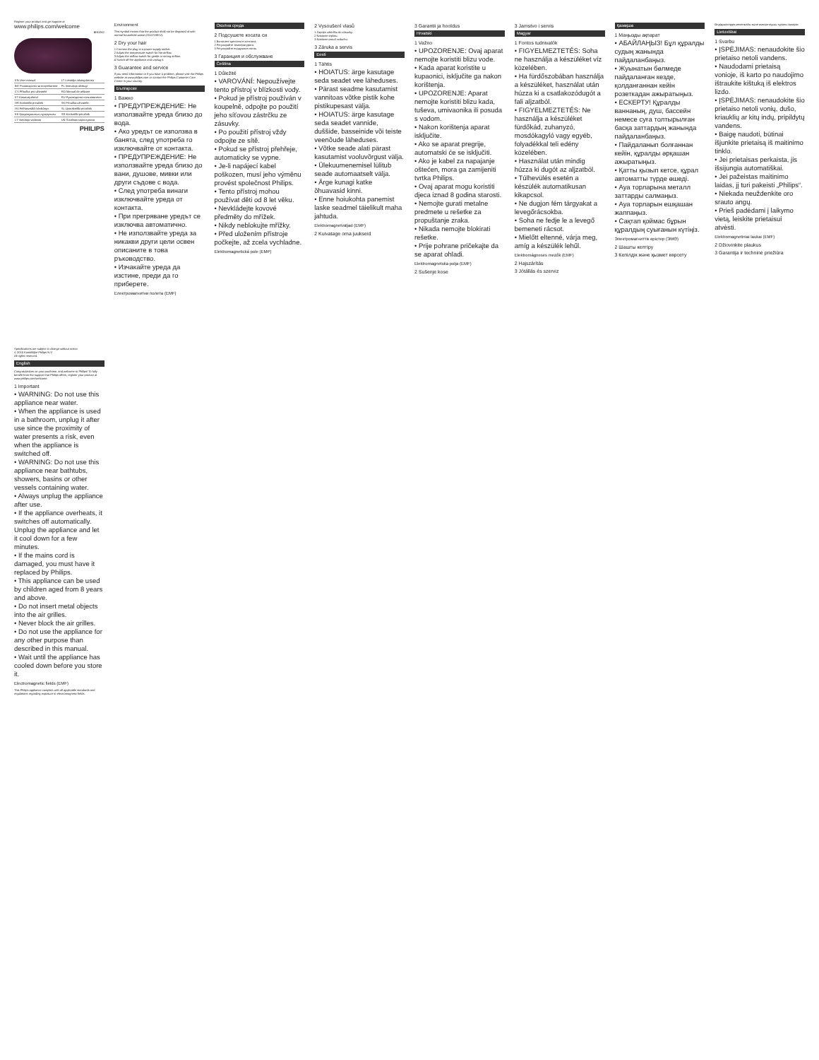Register your product and get support at
www.philips.com/welcome
BHD282
| EN User manual | LT Lietotāja rokasgrāmata |
| BG Ръководство за потребителя | PL Instrukcja obsługi |
| CS Příručka pro uživatele | RO Manual de utilizare |
| ET Kasutusjuhend | RU Руководство пользователя |
| HR Korisnički priručnik | SK Príručka užívateľa |
| HU Felhasználói kézikönyv | SL Uporabniški priročnik |
| KK Қолданушының нұсқаулығы | SR Korisnički priručnik |
| LT Vartotojo vadovas | UK Посібник користувача |
PHILIPS
Specifications are subject to change without notice
© 2015 Koninklijke Philips N.V.
All rights reserved.
English
Congratulations on your purchase, and welcome to Philips! To fully benefit from the support that Philips offers, register your product at www.philips.com/welcome.
1 Important
• WARNING: Do not use this appliance near water.
• When the appliance is used in a bathroom, unplug it after use since the proximity of water presents a risk, even when the appliance is switched off.
• WARNING: Do not use this appliance near bathtubs, showers, basins or other vessels containing water.
• Always unplug the appliance after use.
• If the appliance overheats, it switches off automatically. Unplug the appliance and let it cool down for a few minutes.
• If the mains cord is damaged, you must have it replaced by Philips.
• This appliance can be used by children aged from 8 years and above.
• Do not insert metal objects into the air grilles.
• Never block the air grilles.
• Do not use the appliance for any other purpose than described in this manual.
• Wait until the appliance has cooled down before you store it.
Electromagnetic fields (EMF)
This Philips appliance complies with all applicable standards and regulations regarding exposure to electromagnetic fields.
Environment
This symbol means that the product shall not be disposed of with normal household waste (2012/19/EU).
2 Dry your hair
1 Connect the plug to a power supply socket.
2 Adjust the temperature switch for hot airflow.
3 Adjust the airflow switch for gentle or strong airflow.
4 Switch off the appliance and unplug it.
3 Guarantee and service
If you need information or if you have a problem, please visit the Philips website at www.philips.com or contact the Philips Customer Care Center in your country.
Български
1 Важно
• ПРЕДУПРЕЖДЕНИЕ: Не използвайте уреда близо до вода.
• Ако уредът се използва в банята, след употреба го изключвайте от контакта.
• ПРЕДУПРЕЖДЕНИЕ: Не използвайте уреда близо до вани, душове, мивки или други съдове с вода.
• След употреба винаги изключвайте уреда от контакта.
• При прегряване уредът се изключва автоматично.
• Не използвайте уреда за никакви други цели освен описаните в това ръководство.
• Изчакайте уреда да изстине, преди да го приберете.
Електромагнитни полета (EMF)
Околна среда
2 Подсушете косата си
1 Включете щепсела в контакта.
2 Регулирайте температурата.
3 Регулирайте въздушния поток.
3 Гаранция и обслужване
Čeština
1 Důležité
• VAROVÁNÍ: Nepoužívejte tento přístroj v blízkosti vody.
• Pokud je přístroj používán v koupelně, odpojte po použití jeho síťovou zástrčku ze zásuvky.
• Po použití přístroj vždy odpojte ze sítě.
• Pokud se přístroj přehřeje, automaticky se vypne.
• Je-li napájecí kabel poškozen, musí jeho výměnu provést společnost Philips.
• Tento přístroj mohou používat děti od 8 let věku.
• Nevkládejte kovové předměty do mřížek.
• Nikdy neblokujte mřížky.
• Před uložením přístroje počkejte, až zcela vychladne.
Elektromagnetická pole (EMP)
2 Vysoušení vlasů
1 Zapojte zástrčku do zásuvky.
2 Nastavte teplotu.
3 Nastavte proud vzduchu.
3 Záruka a servis
Eesti
1 Tähtis
• HOIATUS: ärge kasutage seda seadet vee läheduses.
• Pärast seadme kasutamist vannitoas võtke pistik kohe pistikupesast välja.
• HOIATUS: ärge kasutage seda seadet vannide, duššide, basseinide või teiste veenõude läheduses.
• Võtke seade alati pärast kasutamist vooluvõrgust välja.
• Ülekuumenemisel lülitub seade automaatselt välja.
• Ärge kunagi katke õhuavasid kinni.
• Enne hoiukohta panemist laske seadmel täielikult maha jahtuda.
Elektromagnetväljad (EMF)
2 Kuivatage oma juukseid
3 Garantii ja hooldus
Hrvatski
1 Važno
• UPOZORENJE: Ovaj aparat nemojte koristiti blizu vode.
• Kada aparat koristite u kupaonici, isključite ga nakon korištenja.
• UPOZORENJE: Aparat nemojte koristiti blizu kada, tuševa, umivaonika ili posuda s vodom.
• Nakon korištenja aparat isključite.
• Ako se aparat pregrije, automatski će se isključiti.
• Ako je kabel za napajanje oštećen, mora ga zamijeniti tvrtka Philips.
• Ovaj aparat mogu koristiti djeca iznad 8 godina starosti.
• Nemojte gurati metalne predmete u rešetke za propuštanje zraka.
• Nikada nemojte blokirati rešetke.
• Prije pohrane pričekajte da se aparat ohladi.
Elektromagnetska polja (EMF)
2 Sušenje kose
3 Jamstvo i servis
Magyar
1 Fontos tudnivalók
• FIGYELMEZTETÉS: Soha ne használja a készüléket víz közelében.
• Ha fürdőszobában használja a készüléket, használat után húzza ki a csatlakozódugót a fali aljzatból.
• FIGYELMEZTETÉS: Ne használja a készüléket fürdőkád, zuhanyzó, mosdókagyló vagy egyéb, folyadékkal teli edény közelében.
• Használat után mindig húzza ki dugót az aljzatból.
• Túlhevülés esetén a készülék automatikusan kikapcsol.
• Ne dugjon fém tárgyakat a levegőrácsokba.
• Soha ne fedje le a levegő bemeneti rácsot.
• Mielőtt eltenné, várja meg, amíg a készülék lehűl.
Elektromágneses mezők (EMF)
2 Hajszárítás
3 Jótállás és szerviz
Қазақша
1 Маңызды ақпарат
• АБАЙЛАҢЫЗ! Бұл құралды судың жанында пайдаланбаңыз.
• Жуынатын бөлмеде пайдаланған кезде, қолданғаннан кейін розеткадан ажыратыңыз.
• ЕСКЕРТУ! Құралды ваннаның, душ, бассейн немесе суға толтырылған басқа заттардың жанында пайдаланбаңыз.
• Пайдаланып болғаннан кейін, құралды әрқашан ажыратыңыз.
• Қатты қызып кетсе, құрал автоматты түрде өшеді.
• Ауа торларына металл заттарды салмаңыз.
• Ауа торларын ешқашан жаппаңыз.
• Сақтап қоймас бұрын құралдың суығанын күтіңіз.
Электромагниттік өрістер (ЭМӨ)
2 Шашты кептіру
3 Кепілдік және қызмет көрсету
Өндірушілердің мекенжайы және импорттаушы туралы ақпарат.
Lietuviškai
1 Svarbu
• ĮSPĖJIMAS: nenaudokite šio prietaiso netoli vandens.
• Naudodami prietaisą vonioje, iš karto po naudojimo ištraukite kištuką iš elektros lizdo.
• ĮSPĖJIMAS: nenaudokite šio prietaiso netoli vonių, dušo, kriauklių ar kitų indų, pripildytų vandens.
• Baigę naudoti, būtinai išjunkite prietaisą iš maitinimo tinklo.
• Jei prietaisas perkaista, jis išsijungia automatiškai.
• Jei pažeistas maitinimo laidas, jį turi pakeisti „Philips“.
• Niekada neuždenkite oro srauto angų.
• Prieš padėdami į laikymo vietą, leiskite prietaisui atvėsti.
Elektromagnetiniai laukai (EMF)
2 Džiovinkite plaukus
3 Garantija ir techninė priežiūra